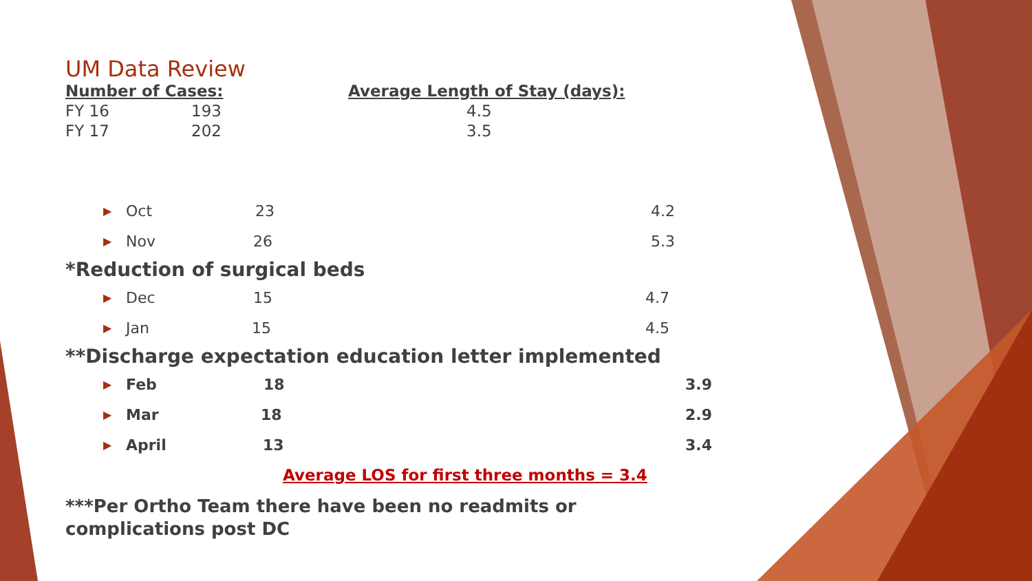UM Data Review
Number of Cases: Average Length of Stay (days):
FY 16 193 4.5
FY 17 202 3.5
▶ Oct 23 4.2
▶ Nov 26 5.3
*Reduction of surgical beds
▶ Dec 15 4.7
▶ Jan 15 4.5
**Discharge expectation education letter implemented
▶ Feb 18 3.9
▶ Mar 18 2.9
▶ April 13 3.4
Average LOS for first three months = 3.4
***Per Ortho Team there have been no readmits or complications post DC